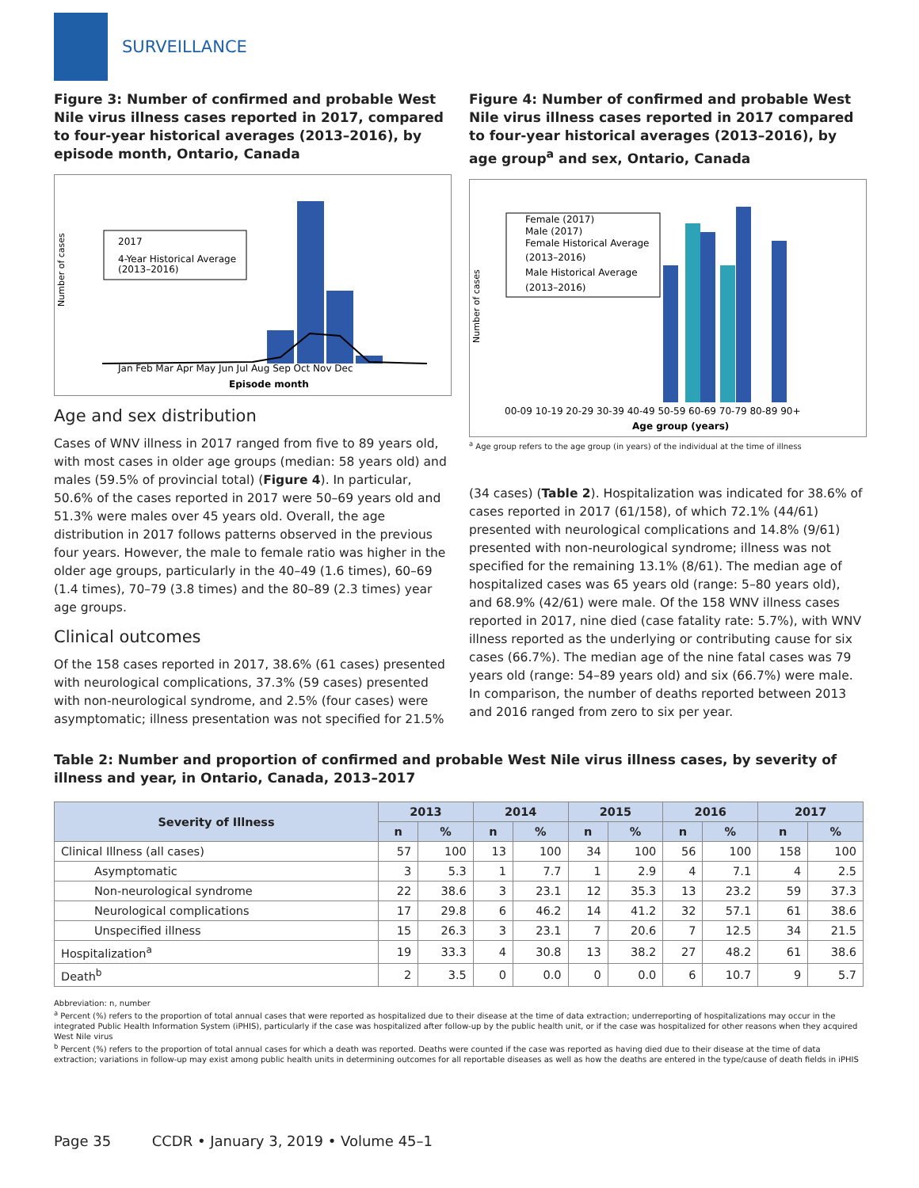SURVEILLANCE
Figure 3: Number of confirmed and probable West Nile virus illness cases reported in 2017, compared to four-year historical averages (2013–2016), by episode month, Ontario, Canada
Number of cases
Jan Feb Mar Apr May Jun Jul Aug Sep Oct Nov Dec
Episode month
2017
4-Year Historical Average
(2013–2016)
Age and sex distribution
Cases of WNV illness in 2017 ranged from five to 89 years old, with most cases in older age groups (median: 58 years old) and males (59.5% of provincial total) (Figure 4). In particular, 50.6% of the cases reported in 2017 were 50–69 years old and 51.3% were males over 45 years old. Overall, the age distribution in 2017 follows patterns observed in the previous four years. However, the male to female ratio was higher in the older age groups, particularly in the 40–49 (1.6 times), 60–69 (1.4 times), 70–79 (3.8 times) and the 80–89 (2.3 times) year age groups.
Clinical outcomes
Of the 158 cases reported in 2017, 38.6% (61 cases) presented with neurological complications, 37.3% (59 cases) presented with non-neurological syndrome, and 2.5% (four cases) were asymptomatic; illness presentation was not specified for 21.5%
Figure 4: Number of confirmed and probable West Nile virus illness cases reported in 2017 compared to four-year historical averages (2013–2016), by age group<sup>a</sup> and sex, Ontario, Canada
Number of cases
00-09 10-19 20-29 30-39 40-49 50-59 60-69 70-79 80-89 90+
Age group (years)
Female (2017)
Male (2017)
Female Historical Average
(2013–2016)
Male Historical Average
(2013–2016)
<sup>a</sup> Age group refers to the age group (in years) of the individual at the time of illness
(34 cases) (Table 2). Hospitalization was indicated for 38.6% of cases reported in 2017 (61/158), of which 72.1% (44/61) presented with neurological complications and 14.8% (9/61) presented with non-neurological syndrome; illness was not specified for the remaining 13.1% (8/61). The median age of hospitalized cases was 65 years old (range: 5–80 years old), and 68.9% (42/61) were male. Of the 158 WNV illness cases reported in 2017, nine died (case fatality rate: 5.7%), with WNV illness reported as the underlying or contributing cause for six cases (66.7%). The median age of the nine fatal cases was 79 years old (range: 54–89 years old) and six (66.7%) were male. In comparison, the number of deaths reported between 2013 and 2016 ranged from zero to six per year.
Table 2: Number and proportion of confirmed and probable West Nile virus illness cases, by severity of illness and year, in Ontario, Canada, 2013–2017
| Severity of Illness | 2013 | | 2014 | | 2015 | | 2016 | | 2017 | |
| --- | --- | --- | --- | --- | --- | --- | --- | --- | --- | --- |
| | n | % | n | % | n | % | n | % | n | % |
| Clinical Illness (all cases) | 57 | 100 | 13 | 100 | 34 | 100 | 56 | 100 | 158 | 100 |
| Asymptomatic | 3 | 5.3 | 1 | 7.7 | 1 | 2.9 | 4 | 7.1 | 4 | 2.5 |
| Non-neurological syndrome | 22 | 38.6 | 3 | 23.1 | 12 | 35.3 | 13 | 23.2 | 59 | 37.3 |
| Neurological complications | 17 | 29.8 | 6 | 46.2 | 14 | 41.2 | 32 | 57.1 | 61 | 38.6 |
| Unspecified illness | 15 | 26.3 | 3 | 23.1 | 7 | 20.6 | 7 | 12.5 | 34 | 21.5 |
| Hospitalization<sup>a</sup> | 19 | 33.3 | 4 | 30.8 | 13 | 38.2 | 27 | 48.2 | 61 | 38.6 |
| Death<sup>b</sup> | 2 | 3.5 | 0 | 0.0 | 0 | 0.0 | 6 | 10.7 | 9 | 5.7 |
Abbreviation: n, number
<sup>a</sup> Percent (%) refers to the proportion of total annual cases that were reported as hospitalized due to their disease at the time of data extraction; underreporting of hospitalizations may occur in the integrated Public Health Information System (iPHIS), particularly if the case was hospitalized after follow-up by the public health unit, or if the case was hospitalized for other reasons when they acquired West Nile virus
<sup>b</sup> Percent (%) refers to the proportion of total annual cases for which a death was reported. Deaths were counted if the case was reported as having died due to their disease at the time of data extraction; variations in follow-up may exist among public health units in determining outcomes for all reportable diseases as well as how the deaths are entered in the type/cause of death fields in iPHIS
Page 35 CCDR • January 3, 2019 • Volume 45–1